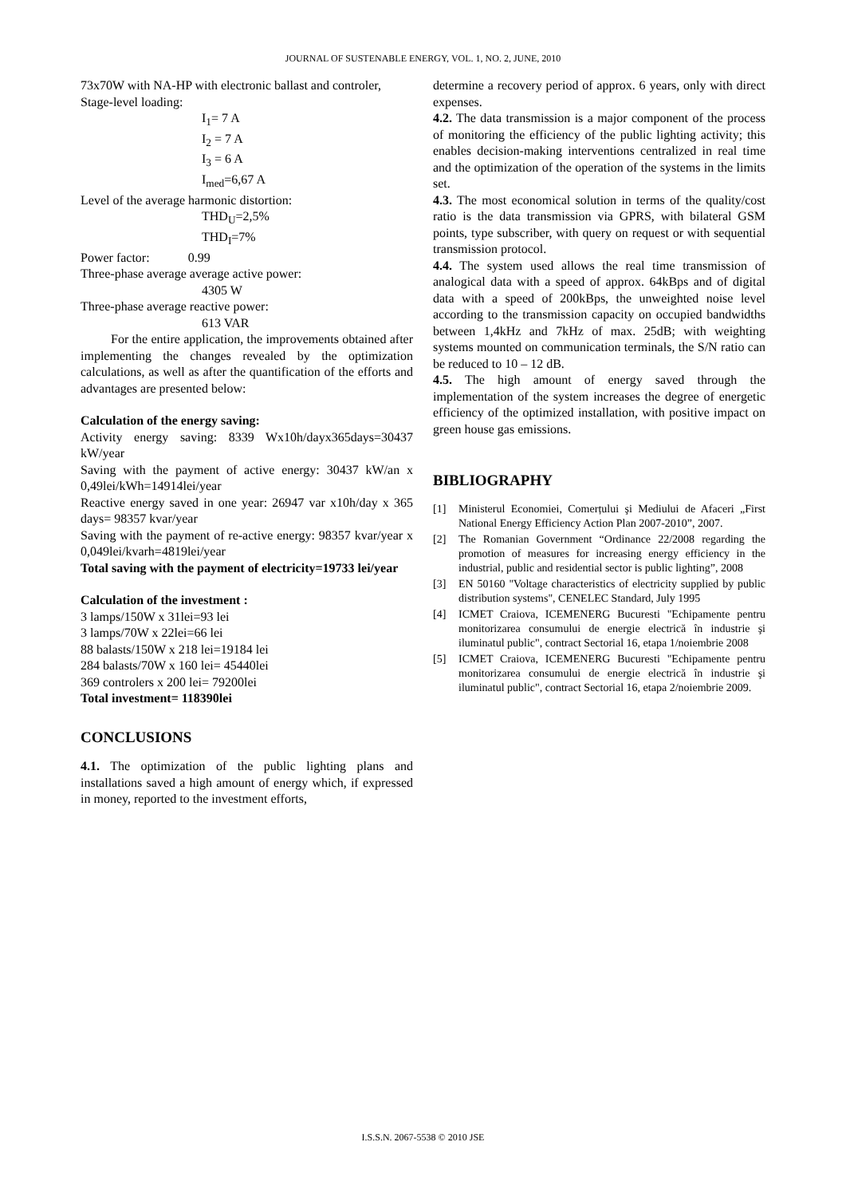JOURNAL OF SUSTENABLE ENERGY, VOL. 1, NO. 2, JUNE, 2010
73x70W with NA-HP with electronic ballast and controler,
Stage-level loading:
I<sub>1</sub>= 7 A
I<sub>2</sub> = 7 A
I<sub>3</sub> = 6 A
I<sub>med</sub>=6,67 A
Level of the average harmonic distortion:
THD<sub>U</sub>=2,5%
THD<sub>I</sub>=7%
Power factor: 0.99
Three-phase average average active power:
4305 W
Three-phase average reactive power:
613 VAR
For the entire application, the improvements obtained after implementing the changes revealed by the optimization calculations, as well as after the quantification of the efforts and advantages are presented below:
Calculation of the energy saving:
Activity energy saving: 8339 Wx10h/dayx365days=30437 kW/year
Saving with the payment of active energy: 30437 kW/an x 0,49lei/kWh=14914lei/year
Reactive energy saved in one year: 26947 var x10h/day x 365 days= 98357 kvar/year
Saving with the payment of re-active energy: 98357 kvar/year x 0,049lei/kvarh=4819lei/year
Total saving with the payment of electricity=19733 lei/year
Calculation of the investment :
3 lamps/150W x 31lei=93 lei
3 lamps/70W x 22lei=66 lei
88 balasts/150W x 218 lei=19184 lei
284 balasts/70W x 160 lei= 45440lei
369 controlers x 200 lei= 79200lei
Total investment= 118390lei
CONCLUSIONS
4.1. The optimization of the public lighting plans and installations saved a high amount of energy which, if expressed in money, reported to the investment efforts,
determine a recovery period of approx. 6 years, only with direct expenses.
4.2. The data transmission is a major component of the process of monitoring the efficiency of the public lighting activity; this enables decision-making interventions centralized in real time and the optimization of the operation of the systems in the limits set.
4.3. The most economical solution in terms of the quality/cost ratio is the data transmission via GPRS, with bilateral GSM points, type subscriber, with query on request or with sequential transmission protocol.
4.4. The system used allows the real time transmission of analogical data with a speed of approx. 64kBps and of digital data with a speed of 200kBps, the unweighted noise level according to the transmission capacity on occupied bandwidths between 1,4kHz and 7kHz of max. 25dB; with weighting systems mounted on communication terminals, the S/N ratio can be reduced to 10 – 12 dB.
4.5. The high amount of energy saved through the implementation of the system increases the degree of energetic efficiency of the optimized installation, with positive impact on green house gas emissions.
BIBLIOGRAPHY
[1] Ministerul Economiei, Comerțului şi Mediului de Afaceri „First National Energy Efficiency Action Plan 2007-2010”, 2007.
[2] The Romanian Government “Ordinance 22/2008 regarding the promotion of measures for increasing energy efficiency in the industrial, public and residential sector is public lighting”, 2008
[3] EN 50160 "Voltage characteristics of electricity supplied by public distribution systems", CENELEC Standard, July 1995
[4] ICMET Craiova, ICEMENERG Bucuresti "Echipamente pentru monitorizarea consumului de energie electrică în industrie şi iluminatul public", contract Sectorial 16, etapa 1/noiembrie 2008
[5] ICMET Craiova, ICEMENERG Bucuresti "Echipamente pentru monitorizarea consumului de energie electrică în industrie şi iluminatul public", contract Sectorial 16, etapa 2/noiembrie 2009.
I.S.S.N. 2067-5538 © 2010 JSE